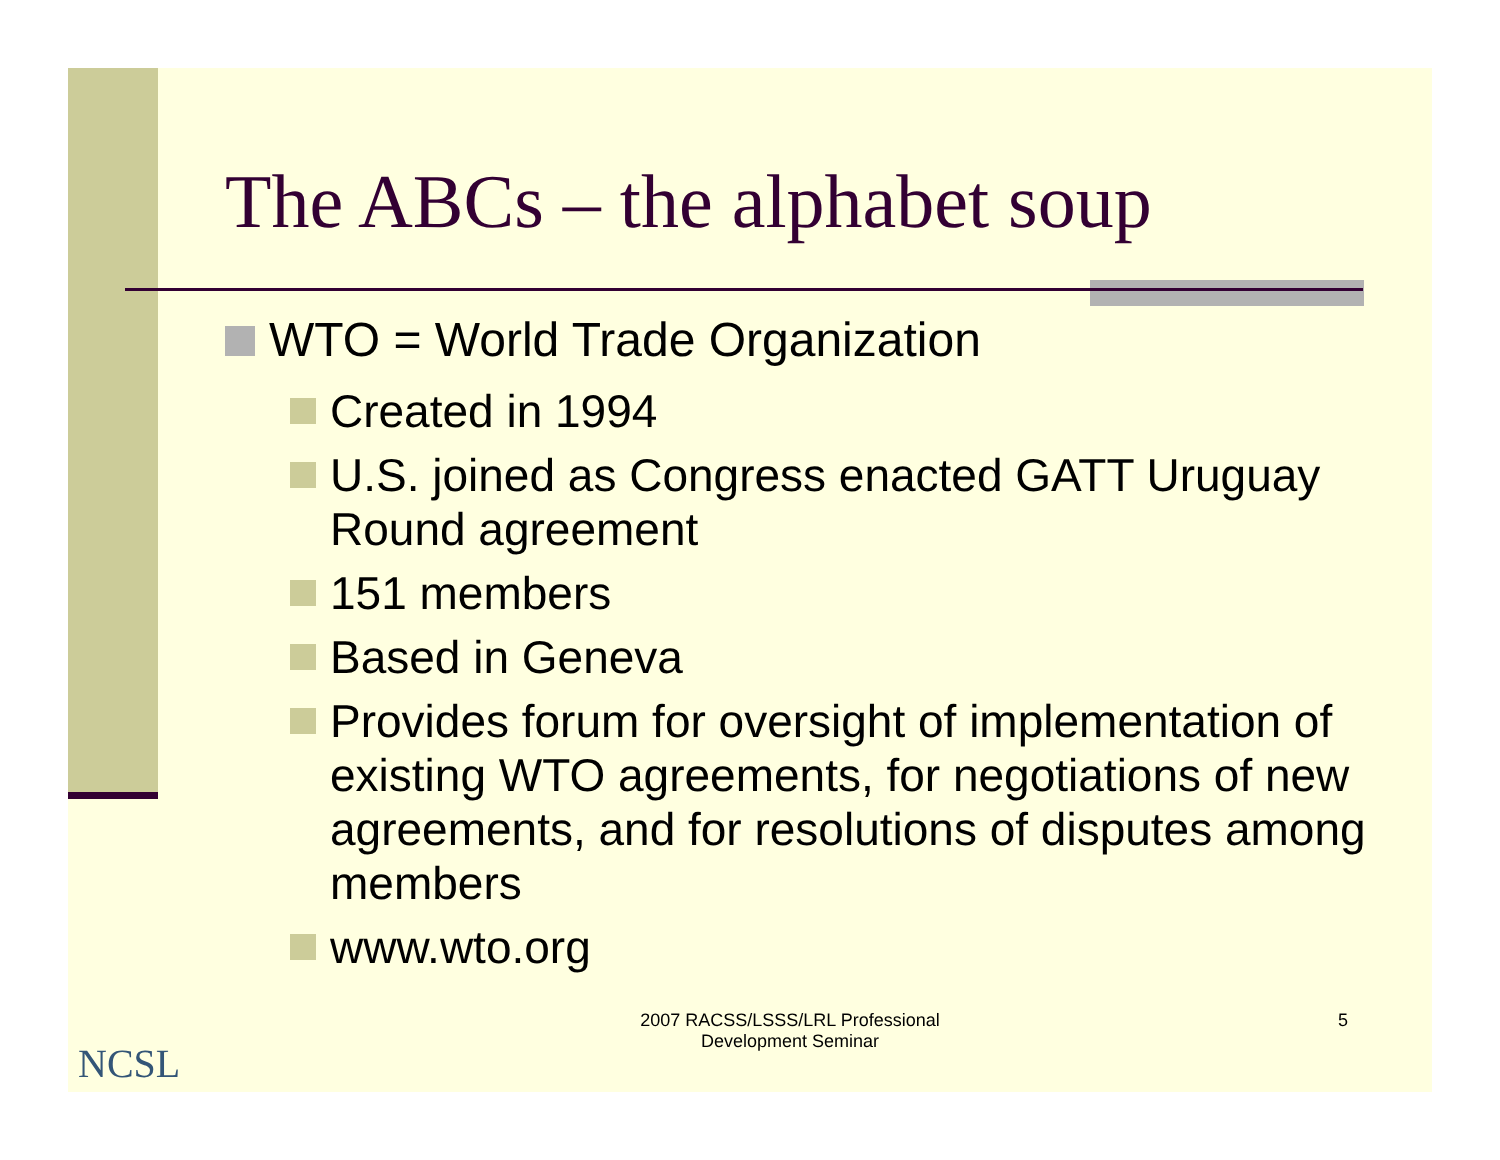The ABCs – the alphabet soup
WTO = World Trade Organization
Created in 1994
U.S. joined as Congress enacted GATT Uruguay Round agreement
151 members
Based in Geneva
Provides forum for oversight of implementation of existing WTO agreements, for negotiations of new agreements, and for resolutions of disputes among members
www.wto.org
NCSL
2007 RACSS/LSSS/LRL Professional Development Seminar
5